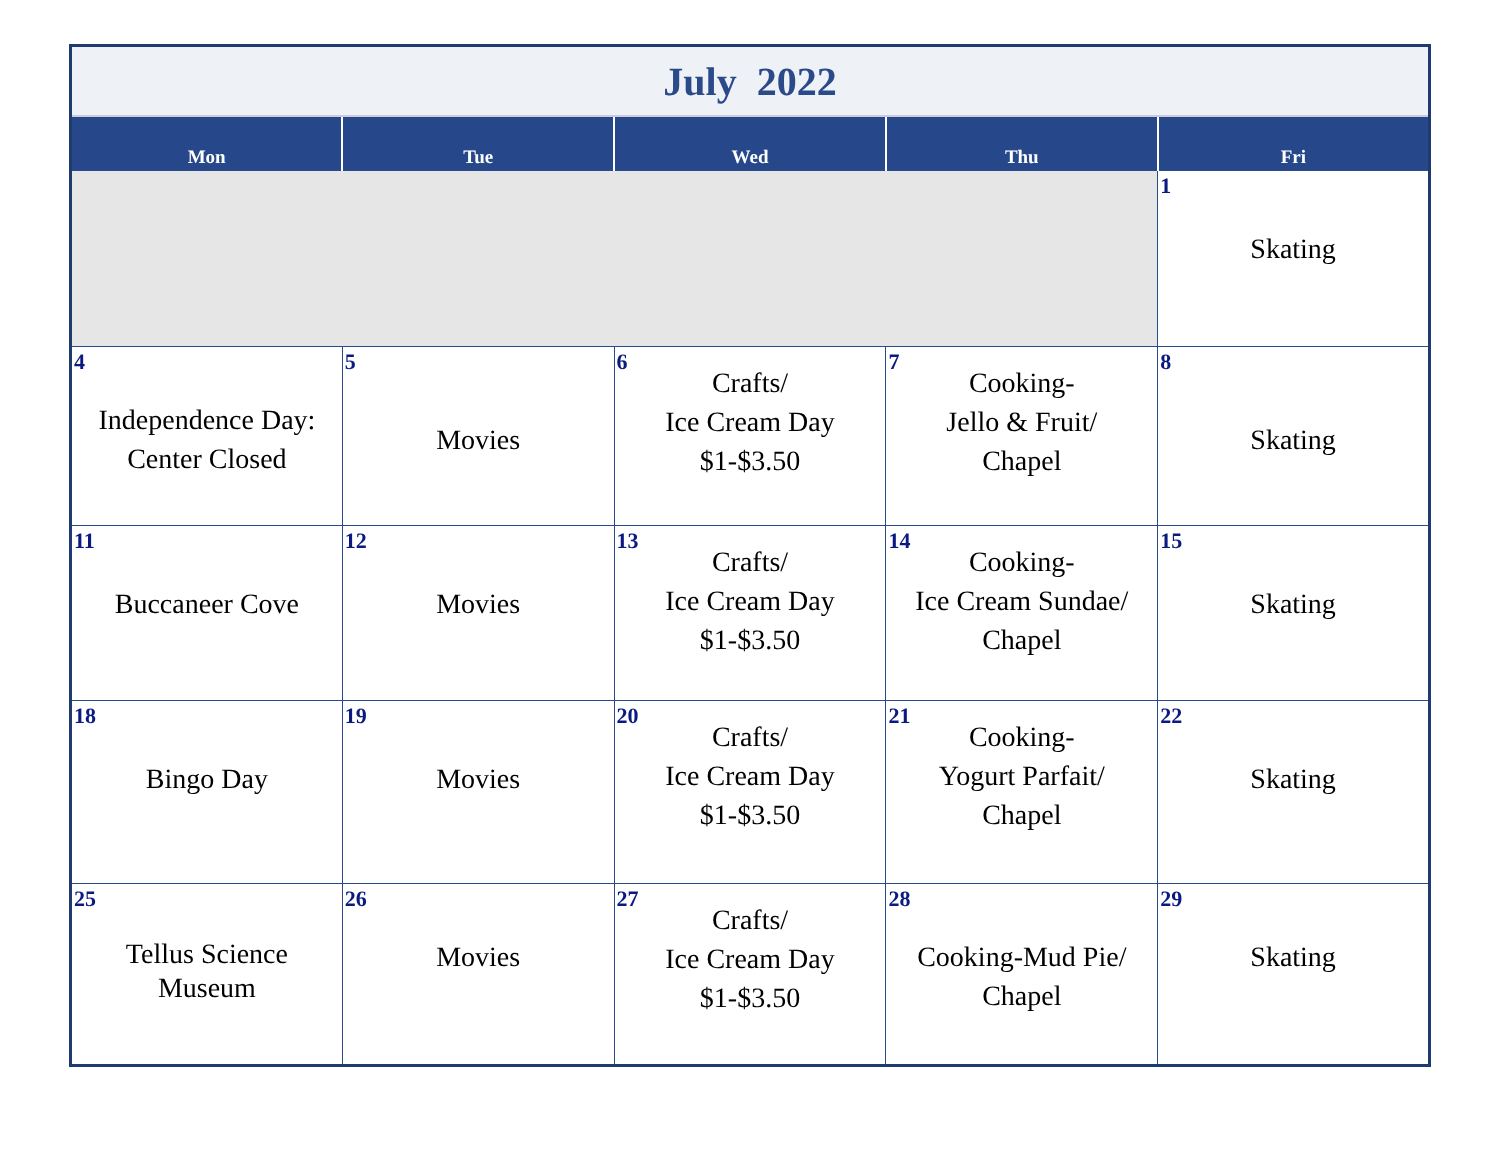| July 2022 | | | | |
| --- | --- | --- | --- | --- |
| Mon | Tue | Wed | Thu | Fri |
| | | | | 1 Skating |
| 4 Independence Day: Center Closed | 5 Movies | 6 Crafts/ Ice Cream Day $1-$3.50 | 7 Cooking- Jello & Fruit/ Chapel | 8 Skating |
| 11 Buccaneer Cove | 12 Movies | 13 Crafts/ Ice Cream Day $1-$3.50 | 14 Cooking- Ice Cream Sundae/ Chapel | 15 Skating |
| 18 Bingo Day | 19 Movies | 20 Crafts/ Ice Cream Day $1-$3.50 | 21 Cooking- Yogurt Parfait/ Chapel | 22 Skating |
| 25 Tellus Science Museum | 26 Movies | 27 Crafts/ Ice Cream Day $1-$3.50 | 28 Cooking-Mud Pie/ Chapel | 29 Skating |